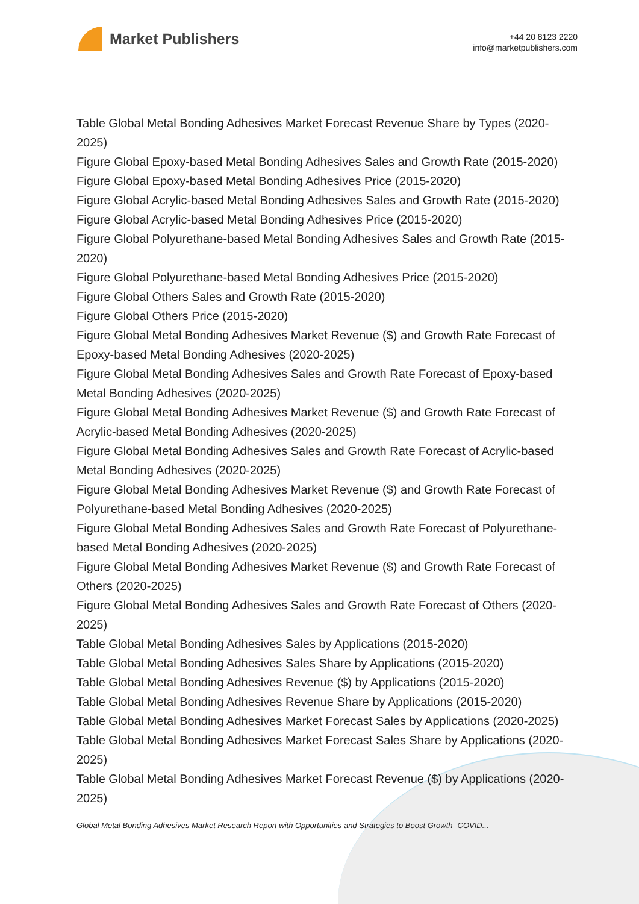Market Publishers
+44 20 8123 2220
info@marketpublishers.com
Table Global Metal Bonding Adhesives Market Forecast Revenue Share by Types (2020-2025)
Figure Global Epoxy-based Metal Bonding Adhesives Sales and Growth Rate (2015-2020)
Figure Global Epoxy-based Metal Bonding Adhesives Price (2015-2020)
Figure Global Acrylic-based Metal Bonding Adhesives Sales and Growth Rate (2015-2020)
Figure Global Acrylic-based Metal Bonding Adhesives Price (2015-2020)
Figure Global Polyurethane-based Metal Bonding Adhesives Sales and Growth Rate (2015-2020)
Figure Global Polyurethane-based Metal Bonding Adhesives Price (2015-2020)
Figure Global Others Sales and Growth Rate (2015-2020)
Figure Global Others Price (2015-2020)
Figure Global Metal Bonding Adhesives Market Revenue ($) and Growth Rate Forecast of Epoxy-based Metal Bonding Adhesives (2020-2025)
Figure Global Metal Bonding Adhesives Sales and Growth Rate Forecast of Epoxy-based Metal Bonding Adhesives (2020-2025)
Figure Global Metal Bonding Adhesives Market Revenue ($) and Growth Rate Forecast of Acrylic-based Metal Bonding Adhesives (2020-2025)
Figure Global Metal Bonding Adhesives Sales and Growth Rate Forecast of Acrylic-based Metal Bonding Adhesives (2020-2025)
Figure Global Metal Bonding Adhesives Market Revenue ($) and Growth Rate Forecast of Polyurethane-based Metal Bonding Adhesives (2020-2025)
Figure Global Metal Bonding Adhesives Sales and Growth Rate Forecast of Polyurethane-based Metal Bonding Adhesives (2020-2025)
Figure Global Metal Bonding Adhesives Market Revenue ($) and Growth Rate Forecast of Others (2020-2025)
Figure Global Metal Bonding Adhesives Sales and Growth Rate Forecast of Others (2020-2025)
Table Global Metal Bonding Adhesives Sales by Applications (2015-2020)
Table Global Metal Bonding Adhesives Sales Share by Applications (2015-2020)
Table Global Metal Bonding Adhesives Revenue ($) by Applications (2015-2020)
Table Global Metal Bonding Adhesives Revenue Share by Applications (2015-2020)
Table Global Metal Bonding Adhesives Market Forecast Sales by Applications (2020-2025)
Table Global Metal Bonding Adhesives Market Forecast Sales Share by Applications (2020-2025)
Table Global Metal Bonding Adhesives Market Forecast Revenue ($) by Applications (2020-2025)
Global Metal Bonding Adhesives Market Research Report with Opportunities and Strategies to Boost Growth- COVID...